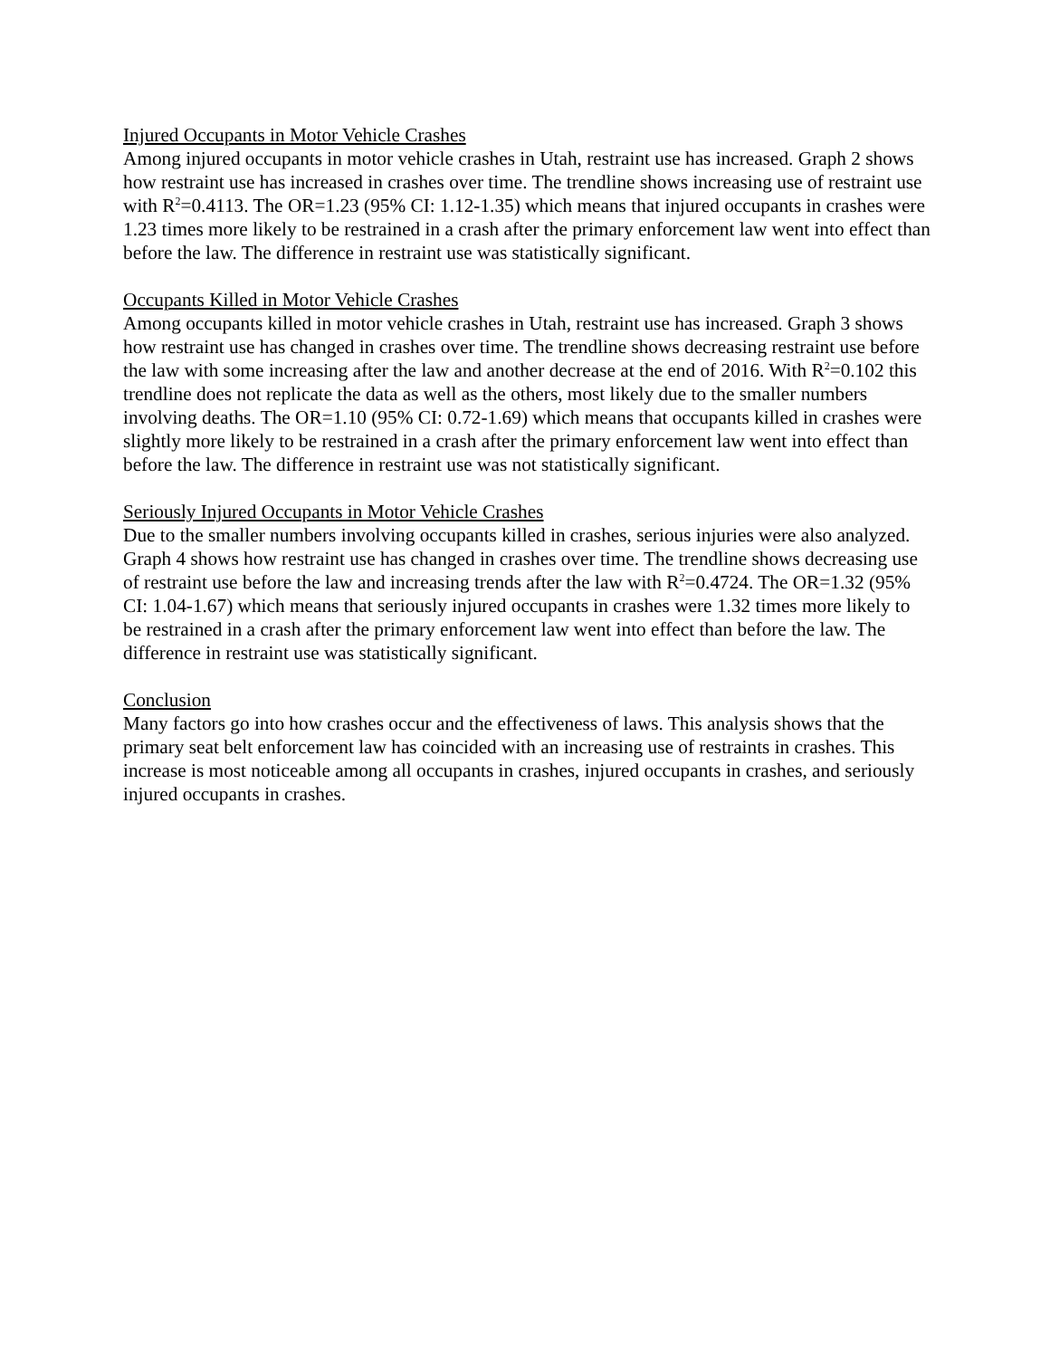Injured Occupants in Motor Vehicle Crashes
Among injured occupants in motor vehicle crashes in Utah, restraint use has increased. Graph 2 shows how restraint use has increased in crashes over time. The trendline shows increasing use of restraint use with R<sup>2</sup>=0.4113. The OR=1.23 (95% CI: 1.12-1.35) which means that injured occupants in crashes were 1.23 times more likely to be restrained in a crash after the primary enforcement law went into effect than before the law. The difference in restraint use was statistically significant.
Occupants Killed in Motor Vehicle Crashes
Among occupants killed in motor vehicle crashes in Utah, restraint use has increased. Graph 3 shows how restraint use has changed in crashes over time. The trendline shows decreasing restraint use before the law with some increasing after the law and another decrease at the end of 2016. With R<sup>2</sup>=0.102 this trendline does not replicate the data as well as the others, most likely due to the smaller numbers involving deaths. The OR=1.10 (95% CI: 0.72-1.69) which means that occupants killed in crashes were slightly more likely to be restrained in a crash after the primary enforcement law went into effect than before the law. The difference in restraint use was not statistically significant.
Seriously Injured Occupants in Motor Vehicle Crashes
Due to the smaller numbers involving occupants killed in crashes, serious injuries were also analyzed. Graph 4 shows how restraint use has changed in crashes over time. The trendline shows decreasing use of restraint use before the law and increasing trends after the law with R<sup>2</sup>=0.4724. The OR=1.32 (95% CI: 1.04-1.67) which means that seriously injured occupants in crashes were 1.32 times more likely to be restrained in a crash after the primary enforcement law went into effect than before the law. The difference in restraint use was statistically significant.
Conclusion
Many factors go into how crashes occur and the effectiveness of laws. This analysis shows that the primary seat belt enforcement law has coincided with an increasing use of restraints in crashes. This increase is most noticeable among all occupants in crashes, injured occupants in crashes, and seriously injured occupants in crashes.